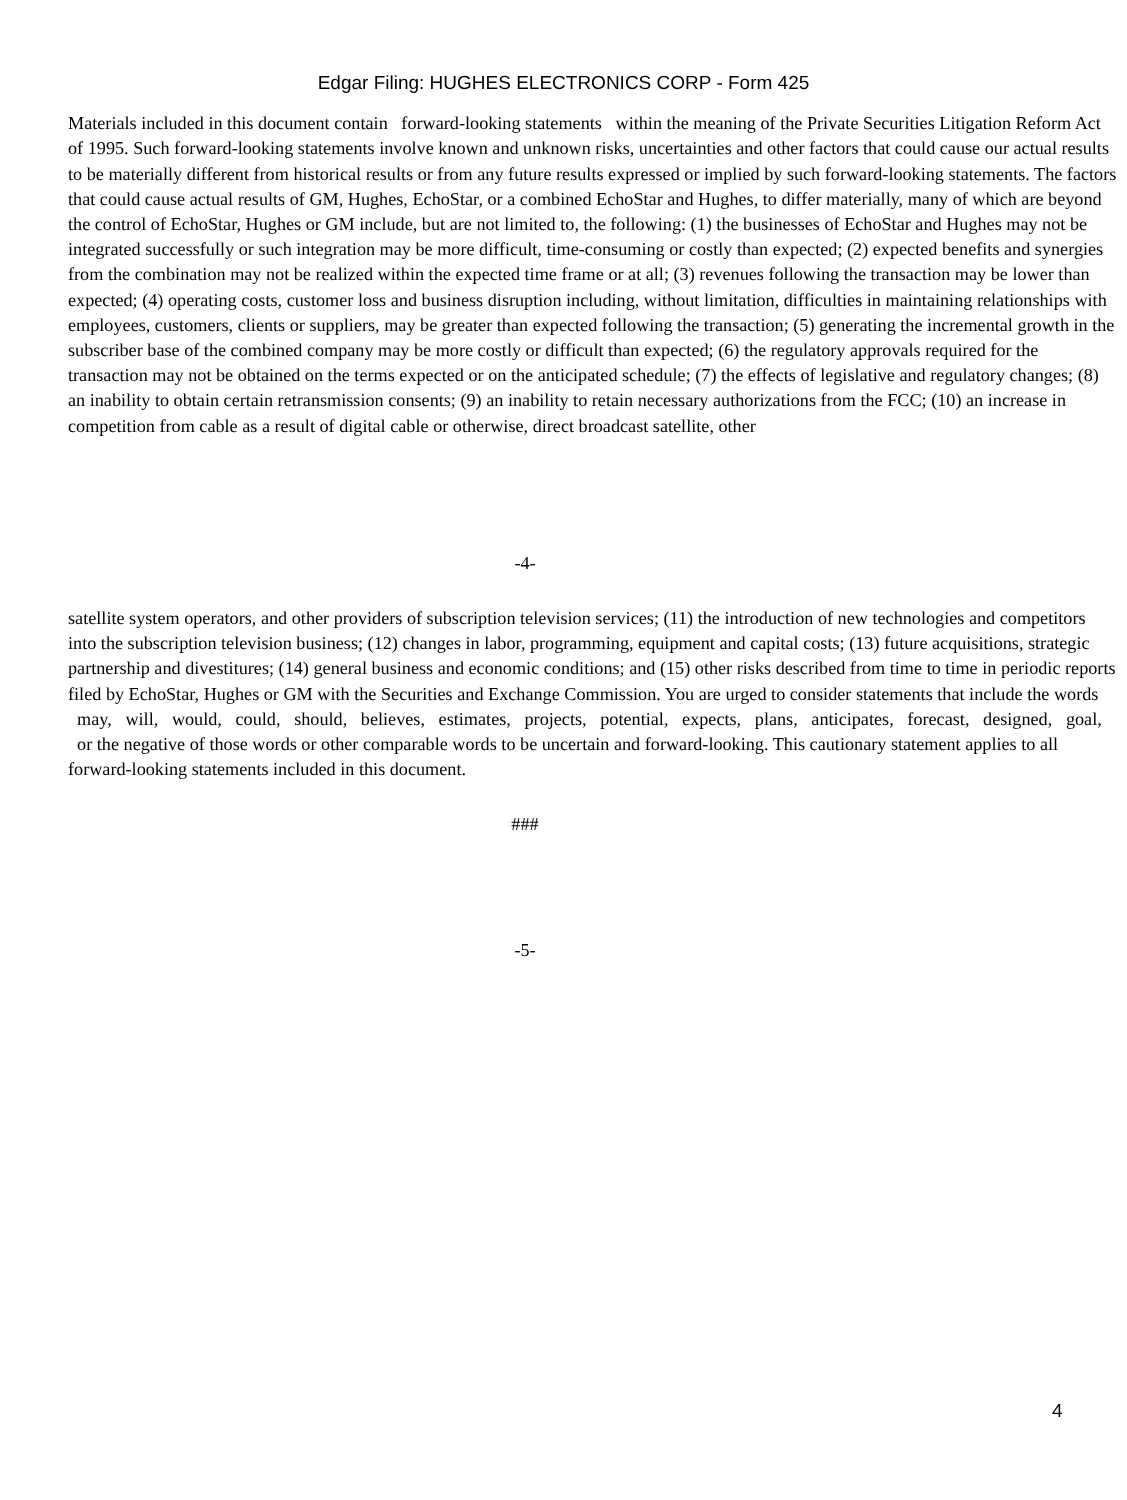Edgar Filing: HUGHES ELECTRONICS CORP - Form 425
Materials included in this document contain forward-looking statements within the meaning of the Private Securities Litigation Reform Act of 1995. Such forward-looking statements involve known and unknown risks, uncertainties and other factors that could cause our actual results to be materially different from historical results or from any future results expressed or implied by such forward-looking statements. The factors that could cause actual results of GM, Hughes, EchoStar, or a combined EchoStar and Hughes, to differ materially, many of which are beyond the control of EchoStar, Hughes or GM include, but are not limited to, the following: (1) the businesses of EchoStar and Hughes may not be integrated successfully or such integration may be more difficult, time-consuming or costly than expected; (2) expected benefits and synergies from the combination may not be realized within the expected time frame or at all; (3) revenues following the transaction may be lower than expected; (4) operating costs, customer loss and business disruption including, without limitation, difficulties in maintaining relationships with employees, customers, clients or suppliers, may be greater than expected following the transaction; (5) generating the incremental growth in the subscriber base of the combined company may be more costly or difficult than expected; (6) the regulatory approvals required for the transaction may not be obtained on the terms expected or on the anticipated schedule; (7) the effects of legislative and regulatory changes; (8) an inability to obtain certain retransmission consents; (9) an inability to retain necessary authorizations from the FCC; (10) an increase in competition from cable as a result of digital cable or otherwise, direct broadcast satellite, other
-4-
satellite system operators, and other providers of subscription television services; (11) the introduction of new technologies and competitors into the subscription television business; (12) changes in labor, programming, equipment and capital costs; (13) future acquisitions, strategic partnership and divestitures; (14) general business and economic conditions; and (15) other risks described from time to time in periodic reports filed by EchoStar, Hughes or GM with the Securities and Exchange Commission. You are urged to consider statements that include the words may, will, would, could, should, believes, estimates, projects, potential, expects, plans, anticipates, forecast, designed, goal, or the negative of those words or other comparable words to be uncertain and forward-looking. This cautionary statement applies to all forward-looking statements included in this document.
###
-5-
4